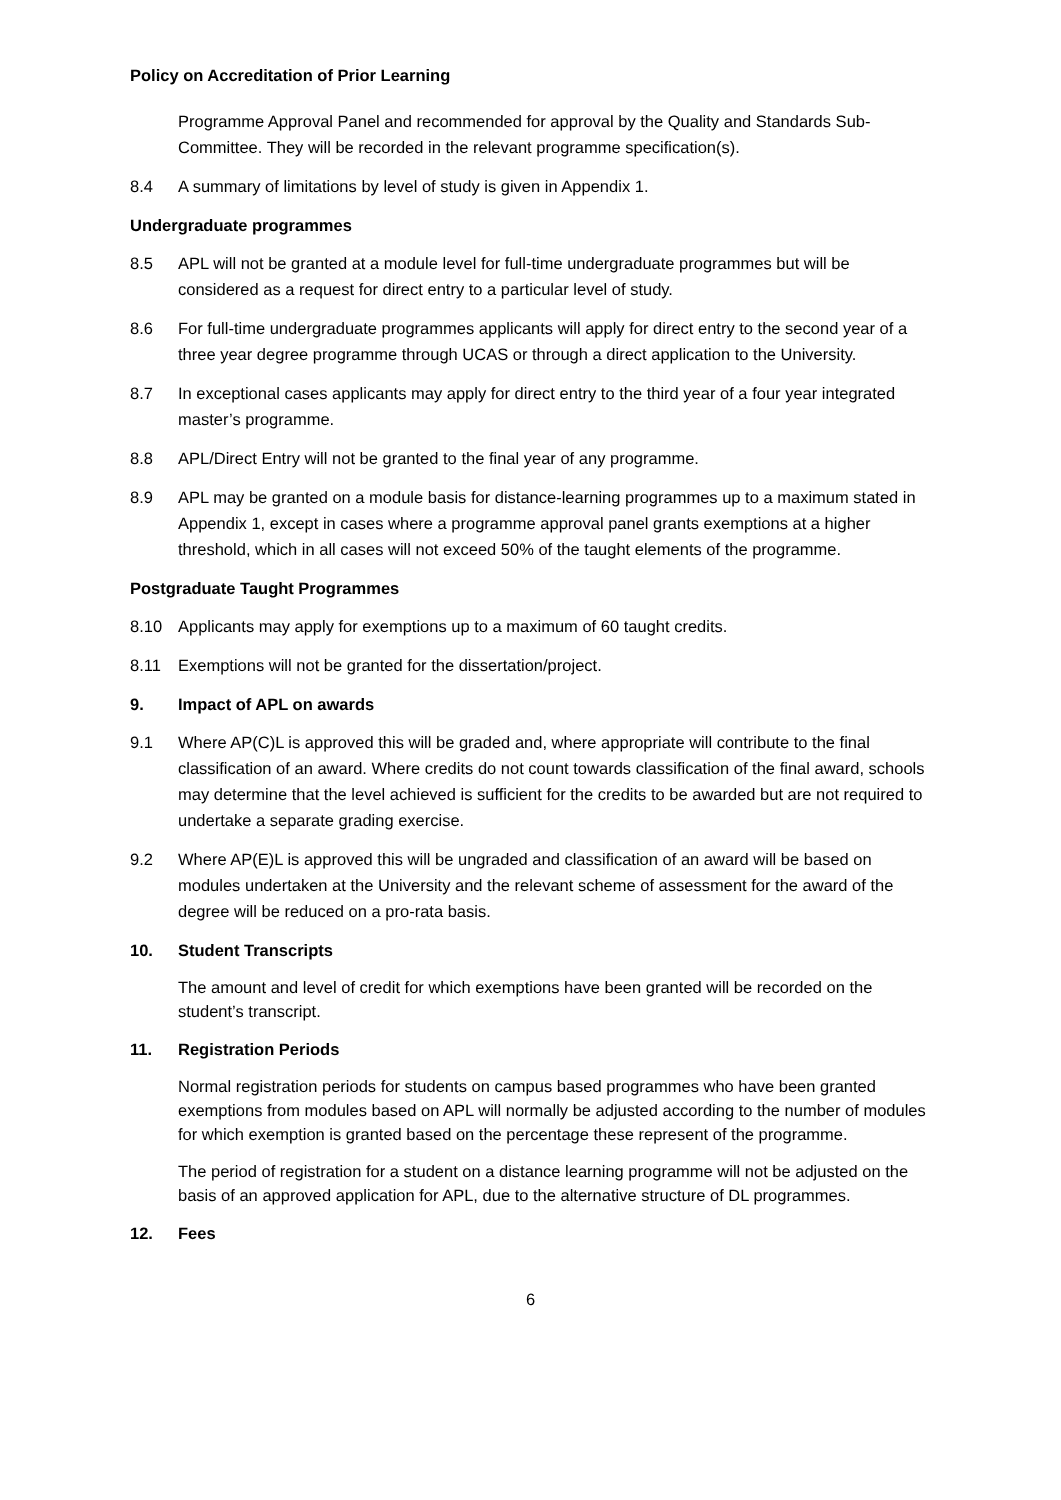Policy on Accreditation of Prior Learning
Programme Approval Panel and recommended for approval by the Quality and Standards Sub-Committee. They will be recorded in the relevant programme specification(s).
8.4 A summary of limitations by level of study is given in Appendix 1.
Undergraduate programmes
8.5 APL will not be granted at a module level for full-time undergraduate programmes but will be considered as a request for direct entry to a particular level of study.
8.6 For full-time undergraduate programmes applicants will apply for direct entry to the second year of a three year degree programme through UCAS or through a direct application to the University.
8.7 In exceptional cases applicants may apply for direct entry to the third year of a four year integrated master’s programme.
8.8 APL/Direct Entry will not be granted to the final year of any programme.
8.9 APL may be granted on a module basis for distance-learning programmes up to a maximum stated in Appendix 1, except in cases where a programme approval panel grants exemptions at a higher threshold, which in all cases will not exceed 50% of the taught elements of the programme.
Postgraduate Taught Programmes
8.10 Applicants may apply for exemptions up to a maximum of 60 taught credits.
8.11 Exemptions will not be granted for the dissertation/project.
9. Impact of APL on awards
9.1 Where AP(C)L is approved this will be graded and, where appropriate will contribute to the final classification of an award. Where credits do not count towards classification of the final award, schools may determine that the level achieved is sufficient for the credits to be awarded but are not required to undertake a separate grading exercise.
9.2 Where AP(E)L is approved this will be ungraded and classification of an award will be based on modules undertaken at the University and the relevant scheme of assessment for the award of the degree will be reduced on a pro-rata basis.
10. Student Transcripts
The amount and level of credit for which exemptions have been granted will be recorded on the student’s transcript.
11. Registration Periods
Normal registration periods for students on campus based programmes who have been granted exemptions from modules based on APL will normally be adjusted according to the number of modules for which exemption is granted based on the percentage these represent of the programme.
The period of registration for a student on a distance learning programme will not be adjusted on the basis of an approved application for APL, due to the alternative structure of DL programmes.
12. Fees
6